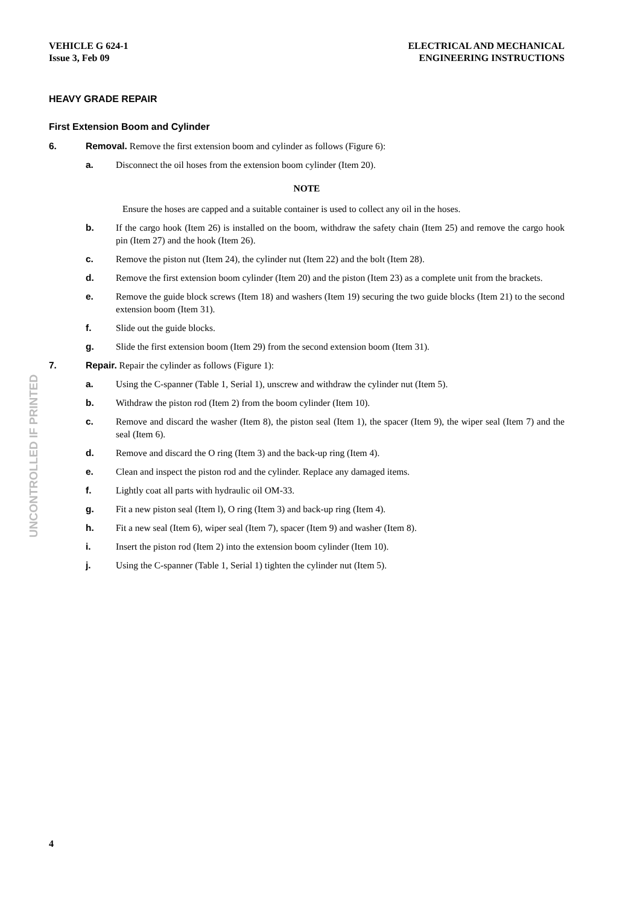VEHICLE G 624-1
Issue 3, Feb 09
ELECTRICAL AND MECHANICAL
ENGINEERING INSTRUCTIONS
UNCONTROLLED IF PRINTED
HEAVY GRADE REPAIR
First Extension Boom and Cylinder
6. Removal. Remove the first extension boom and cylinder as follows (Figure 6):
a. Disconnect the oil hoses from the extension boom cylinder (Item 20).
NOTE
Ensure the hoses are capped and a suitable container is used to collect any oil in the hoses.
b. If the cargo hook (Item 26) is installed on the boom, withdraw the safety chain (Item 25) and remove the cargo hook pin (Item 27) and the hook (Item 26).
c. Remove the piston nut (Item 24), the cylinder nut (Item 22) and the bolt (Item 28).
d. Remove the first extension boom cylinder (Item 20) and the piston (Item 23) as a complete unit from the brackets.
e. Remove the guide block screws (Item 18) and washers (Item 19) securing the two guide blocks (Item 21) to the second extension boom (Item 31).
f. Slide out the guide blocks.
g. Slide the first extension boom (Item 29) from the second extension boom (Item 31).
7. Repair. Repair the cylinder as follows (Figure 1):
a. Using the C-spanner (Table 1, Serial 1), unscrew and withdraw the cylinder nut (Item 5).
b. Withdraw the piston rod (Item 2) from the boom cylinder (Item 10).
c. Remove and discard the washer (Item 8), the piston seal (Item 1), the spacer (Item 9), the wiper seal (Item 7) and the seal (Item 6).
d. Remove and discard the O ring (Item 3) and the back-up ring (Item 4).
e. Clean and inspect the piston rod and the cylinder. Replace any damaged items.
f. Lightly coat all parts with hydraulic oil OM-33.
g. Fit a new piston seal (Item l), O ring (Item 3) and back-up ring (Item 4).
h. Fit a new seal (Item 6), wiper seal (Item 7), spacer (Item 9) and washer (Item 8).
i. Insert the piston rod (Item 2) into the extension boom cylinder (Item 10).
j. Using the C-spanner (Table 1, Serial 1) tighten the cylinder nut (Item 5).
4